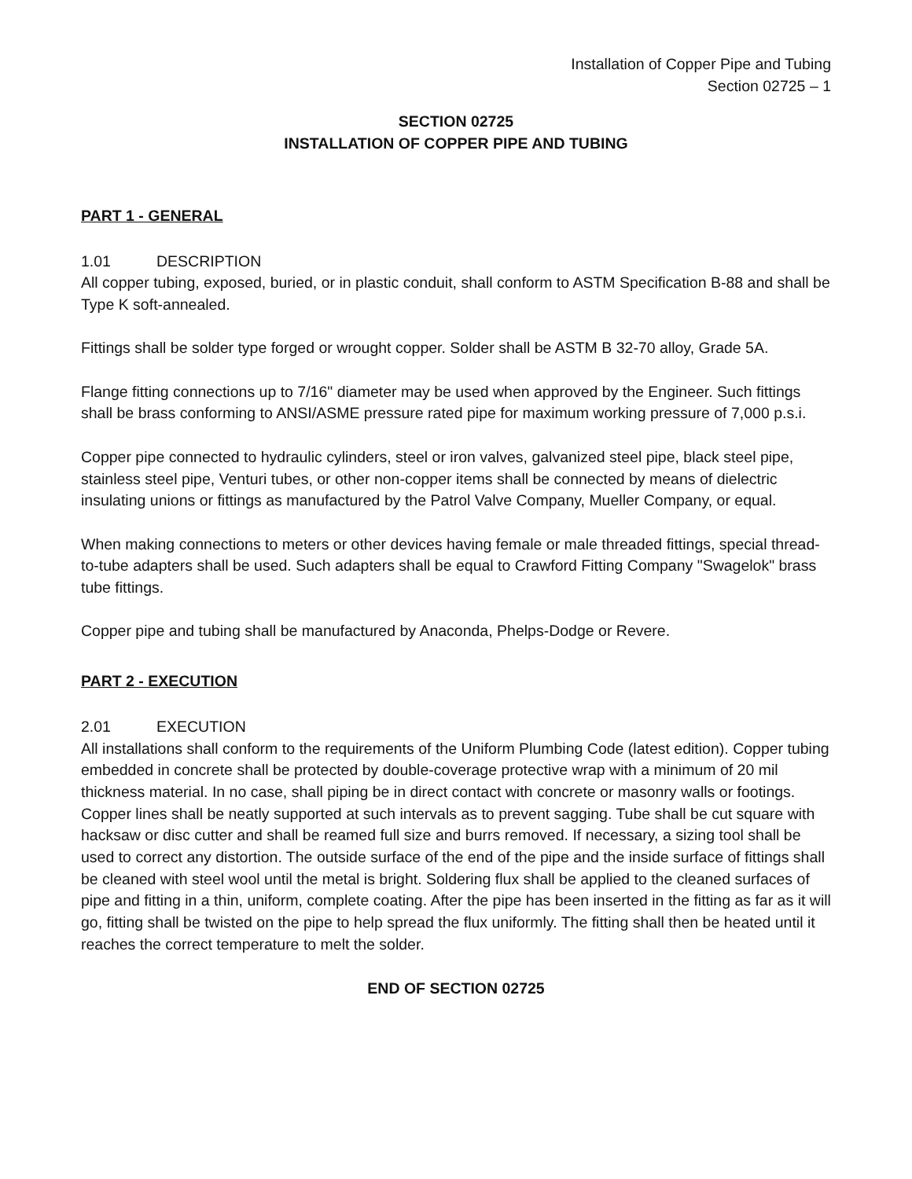Installation of Copper Pipe and Tubing
Section 02725 – 1
SECTION 02725
INSTALLATION OF COPPER PIPE AND TUBING
PART 1 - GENERAL
1.01 DESCRIPTION
All copper tubing, exposed, buried, or in plastic conduit, shall conform to ASTM Specification B-88 and shall be Type K soft-annealed.
Fittings shall be solder type forged or wrought copper. Solder shall be ASTM B 32-70 alloy, Grade 5A.
Flange fitting connections up to 7/16" diameter may be used when approved by the Engineer. Such fittings shall be brass conforming to ANSI/ASME pressure rated pipe for maximum working pressure of 7,000 p.s.i.
Copper pipe connected to hydraulic cylinders, steel or iron valves, galvanized steel pipe, black steel pipe, stainless steel pipe, Venturi tubes, or other non-copper items shall be connected by means of dielectric insulating unions or fittings as manufactured by the Patrol Valve Company, Mueller Company, or equal.
When making connections to meters or other devices having female or male threaded fittings, special thread-to-tube adapters shall be used. Such adapters shall be equal to Crawford Fitting Company "Swagelok" brass tube fittings.
Copper pipe and tubing shall be manufactured by Anaconda, Phelps-Dodge or Revere.
PART 2 - EXECUTION
2.01 EXECUTION
All installations shall conform to the requirements of the Uniform Plumbing Code (latest edition). Copper tubing embedded in concrete shall be protected by double-coverage protective wrap with a minimum of 20 mil thickness material. In no case, shall piping be in direct contact with concrete or masonry walls or footings. Copper lines shall be neatly supported at such intervals as to prevent sagging. Tube shall be cut square with hacksaw or disc cutter and shall be reamed full size and burrs removed. If necessary, a sizing tool shall be used to correct any distortion. The outside surface of the end of the pipe and the inside surface of fittings shall be cleaned with steel wool until the metal is bright. Soldering flux shall be applied to the cleaned surfaces of pipe and fitting in a thin, uniform, complete coating. After the pipe has been inserted in the fitting as far as it will go, fitting shall be twisted on the pipe to help spread the flux uniformly. The fitting shall then be heated until it reaches the correct temperature to melt the solder.
END OF SECTION 02725